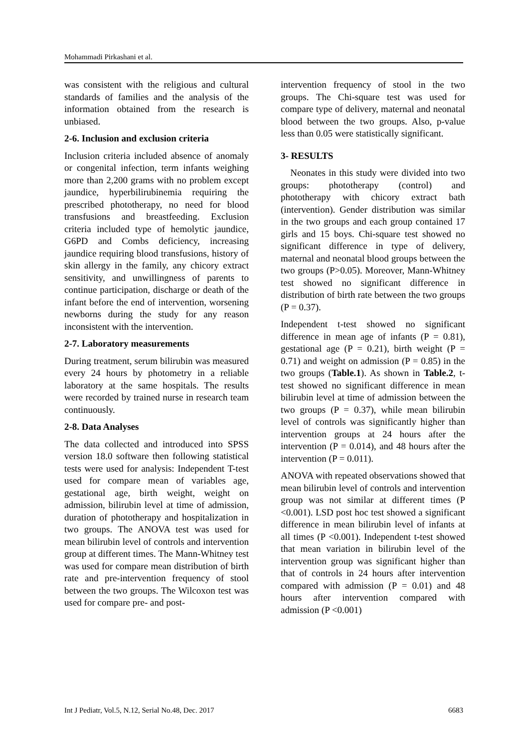Mohammadi Pirkashani et al.
was consistent with the religious and cultural standards of families and the analysis of the information obtained from the research is unbiased.
2-6. Inclusion and exclusion criteria
Inclusion criteria included absence of anomaly or congenital infection, term infants weighing more than 2,200 grams with no problem except jaundice, hyperbilirubinemia requiring the prescribed phototherapy, no need for blood transfusions and breastfeeding. Exclusion criteria included type of hemolytic jaundice, G6PD and Combs deficiency, increasing jaundice requiring blood transfusions, history of skin allergy in the family, any chicory extract sensitivity, and unwillingness of parents to continue participation, discharge or death of the infant before the end of intervention, worsening newborns during the study for any reason inconsistent with the intervention.
2-7. Laboratory measurements
During treatment, serum bilirubin was measured every 24 hours by photometry in a reliable laboratory at the same hospitals. The results were recorded by trained nurse in research team continuously.
2-8. Data Analyses
The data collected and introduced into SPSS version 18.0 software then following statistical tests were used for analysis: Independent T-test used for compare mean of variables age, gestational age, birth weight, weight on admission, bilirubin level at time of admission, duration of phototherapy and hospitalization in two groups. The ANOVA test was used for mean bilirubin level of controls and intervention group at different times. The Mann-Whitney test was used for compare mean distribution of birth rate and pre-intervention frequency of stool between the two groups. The Wilcoxon test was used for compare pre- and post-
intervention frequency of stool in the two groups. The Chi-square test was used for compare type of delivery, maternal and neonatal blood between the two groups. Also, p-value less than 0.05 were statistically significant.
3- RESULTS
Neonates in this study were divided into two groups: phototherapy (control) and phototherapy with chicory extract bath (intervention). Gender distribution was similar in the two groups and each group contained 17 girls and 15 boys. Chi-square test showed no significant difference in type of delivery, maternal and neonatal blood groups between the two groups (P>0.05). Moreover, Mann-Whitney test showed no significant difference in distribution of birth rate between the two groups (P = 0.37).
Independent t-test showed no significant difference in mean age of infants (P = 0.81), gestational age (P = 0.21), birth weight (P = 0.71) and weight on admission (P = 0.85) in the two groups (Table.1). As shown in Table.2, t-test showed no significant difference in mean bilirubin level at time of admission between the two groups (P = 0.37), while mean bilirubin level of controls was significantly higher than intervention groups at 24 hours after the intervention (P = 0.014), and 48 hours after the intervention (P = 0.011).
ANOVA with repeated observations showed that mean bilirubin level of controls and intervention group was not similar at different times (P <0.001). LSD post hoc test showed a significant difference in mean bilirubin level of infants at all times (P <0.001). Independent t-test showed that mean variation in bilirubin level of the intervention group was significant higher than that of controls in 24 hours after intervention compared with admission (P = 0.01) and 48 hours after intervention compared with admission (P <0.001)
Int J Pediatr, Vol.5, N.12, Serial No.48, Dec. 2017 6683